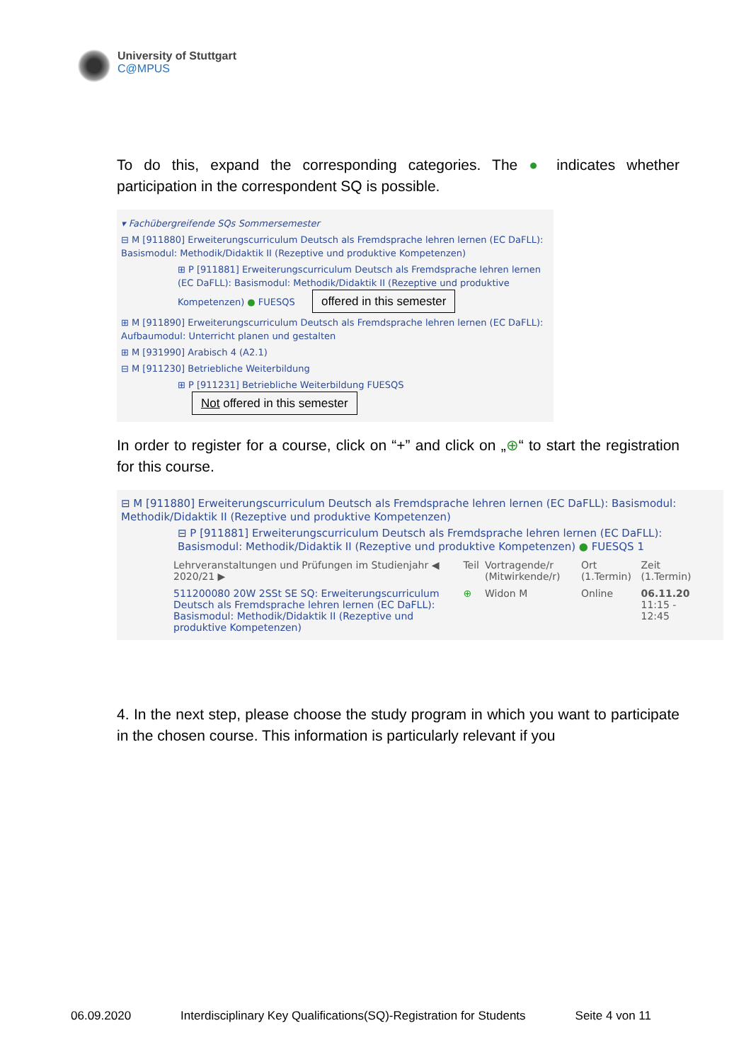University of Stuttgart
C@MPUS
To do this, expand the corresponding categories. The ● indicates whether participation in the correspondent SQ is possible.
▾ Fachübergreifende SQs Sommersemester
⊟ M [911880] Erweiterungscurriculum Deutsch als Fremdsprache lehren lernen (EC DaFLL): Basismodul: Methodik/Didaktik II (Rezeptive und produktive Kompetenzen)
⊞ P [911881] Erweiterungscurriculum Deutsch als Fremdsprache lehren lernen (EC DaFLL): Basismodul: Methodik/Didaktik II (Rezeptive und produktive Kompetenzen) ● FUESQS offered in this semester
⊞ M [911890] Erweiterungscurriculum Deutsch als Fremdsprache lehren lernen (EC DaFLL): Aufbaumodul: Unterricht planen und gestalten
⊞ M [931990] Arabisch 4 (A2.1)
⊟ M [911230] Betriebliche Weiterbildung
⊞ P [911231] Betriebliche Weiterbildung FUESQS Not offered in this semester
In order to register for a course, click on “+” and click on „⊕“ to start the registration for this course.
⊟ M [911880] Erweiterungscurriculum Deutsch als Fremdsprache lehren lernen (EC DaFLL): Basismodul: Methodik/Didaktik II (Rezeptive und produktive Kompetenzen)
⊟ P [911881] Erweiterungscurriculum Deutsch als Fremdsprache lehren lernen (EC DaFLL): Basismodul: Methodik/Didaktik II (Rezeptive und produktive Kompetenzen) ● FUESQS 1
| Lehrveranstaltungen und Prüfungen im Studienjahr ◀ 2020/21 ▶ | Teil | Vortragende/r (Mitwirkende/r) | Ort (1.Termin) | Zeit (1.Termin) |
| --- | --- | --- | --- | --- |
| 511200080 20W 2SSt SE SQ: Erweiterungscurriculum Deutsch als Fremdsprache lehren lernen (EC DaFLL): Basismodul: Methodik/Didaktik II (Rezeptive und produktive Kompetenzen) | ⊕ | Widon M | Online | 06.11.20 11:15 - 12:45 |
4. In the next step, please choose the study program in which you want to participate in the chosen course. This information is particularly relevant if you
06.09.2020 Interdisciplinary Key Qualifications(SQ)-Registration for Students Seite 4 von 11